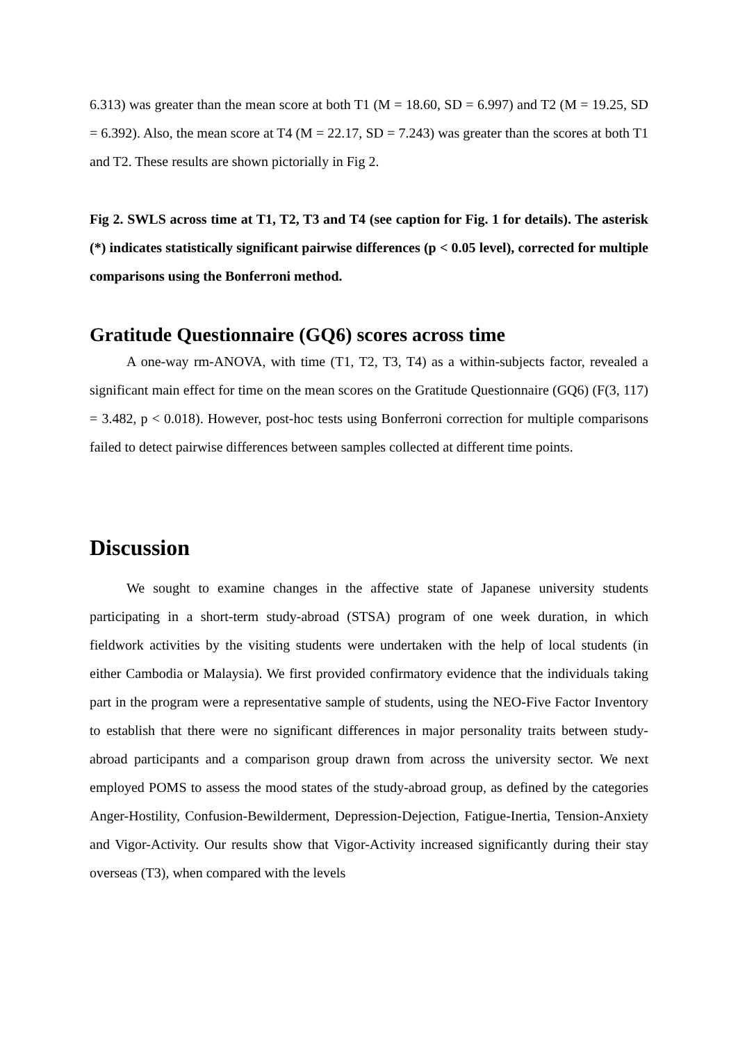6.313) was greater than the mean score at both T1 (M = 18.60, SD = 6.997) and T2 (M = 19.25, SD = 6.392). Also, the mean score at T4 (M = 22.17, SD = 7.243) was greater than the scores at both T1 and T2. These results are shown pictorially in Fig 2.
Fig 2. SWLS across time at T1, T2, T3 and T4 (see caption for Fig. 1 for details). The asterisk (*) indicates statistically significant pairwise differences (p < 0.05 level), corrected for multiple comparisons using the Bonferroni method.
Gratitude Questionnaire (GQ6) scores across time
A one-way rm-ANOVA, with time (T1, T2, T3, T4) as a within-subjects factor, revealed a significant main effect for time on the mean scores on the Gratitude Questionnaire (GQ6) (F(3, 117) = 3.482, p < 0.018). However, post-hoc tests using Bonferroni correction for multiple comparisons failed to detect pairwise differences between samples collected at different time points.
Discussion
We sought to examine changes in the affective state of Japanese university students participating in a short-term study-abroad (STSA) program of one week duration, in which fieldwork activities by the visiting students were undertaken with the help of local students (in either Cambodia or Malaysia). We first provided confirmatory evidence that the individuals taking part in the program were a representative sample of students, using the NEO-Five Factor Inventory to establish that there were no significant differences in major personality traits between study-abroad participants and a comparison group drawn from across the university sector. We next employed POMS to assess the mood states of the study-abroad group, as defined by the categories Anger-Hostility, Confusion-Bewilderment, Depression-Dejection, Fatigue-Inertia, Tension-Anxiety and Vigor-Activity. Our results show that Vigor-Activity increased significantly during their stay overseas (T3), when compared with the levels